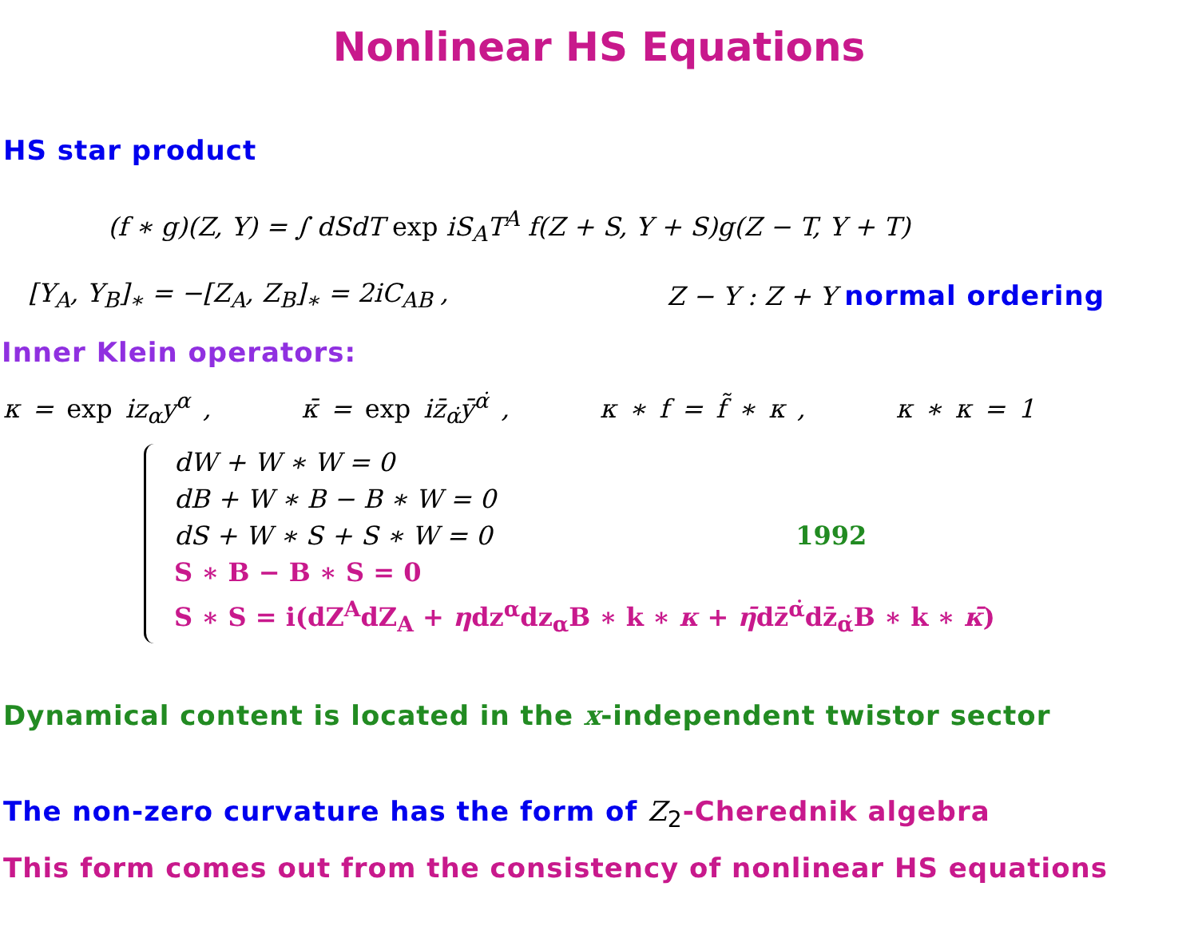Nonlinear HS Equations
HS star product
(f ∗ g)(Z, Y) = ∫ dSdT exp iS<sub>A</sub>T<sup>A</sup> f(Z + S, Y + S)g(Z − T, Y + T)
[Y<sub>A</sub>, Y<sub>B</sub>]<sub>∗</sub> = −[Z<sub>A</sub>, Z<sub>B</sub>]<sub>∗</sub> = 2iC<sub>AB</sub> , Z − Y : Z + Y normal ordering
Inner Klein operators:
κ = exp iz<sub>α</sub>y<sup>α</sup> , κ̄ = exp iz̄<sub>α̇</sub>ȳ<sup>α̇</sup> , κ ∗ f = f̃ ∗ κ , κ ∗ κ = 1
dW + W ∗ W = 0
dB + W ∗ B − B ∗ W = 0
dS + W ∗ S + S ∗ W = 0 1992
S ∗ B − B ∗ S = 0
S ∗ S = i(dZ<sup>A</sup>dZ<sub>A</sub> + ηdz<sup>α</sup>dz<sub>α</sub>B ∗ k ∗ κ + η̄dz̄<sup>α̇</sup>dz̄<sub>α̇</sub>B ∗ k ∗ κ̄)
Dynamical content is located in the x-independent twistor sector
The non-zero curvature has the form of Z<sub>2</sub>-Cherednik algebra
This form comes out from the consistency of nonlinear HS equations